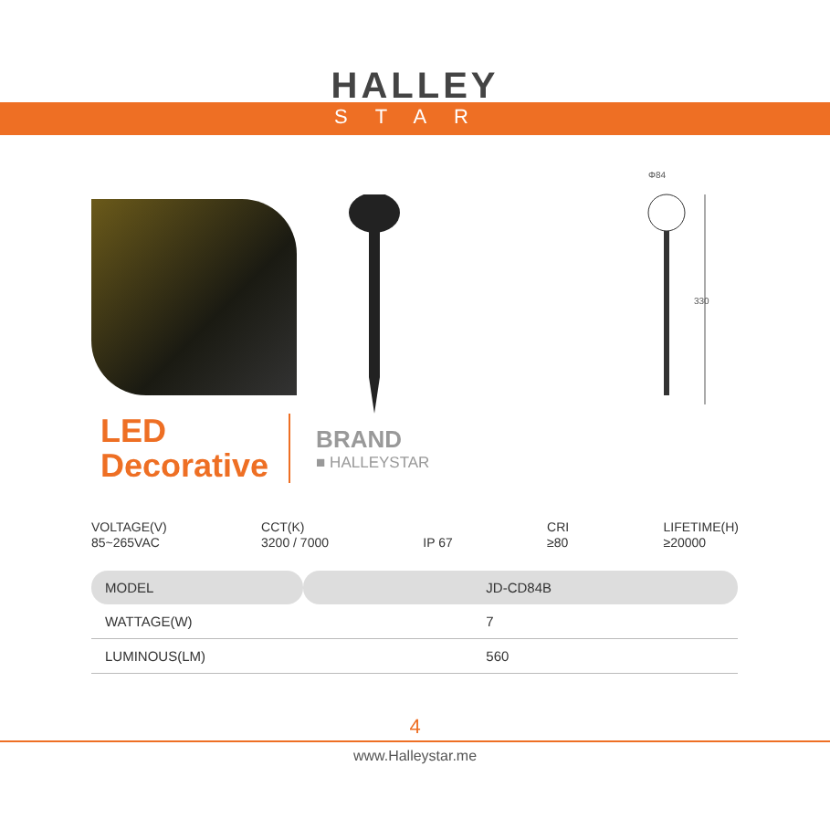HALLEY
STAR
Φ84
330
LED
Decorative
BRAND
■ HALLEYSTAR
VOLTAGE(V)
85~265VAC
CCT(K)
3200 / 7000
IP 67 CRI
≥80
LIFETIME(H)
≥20000
| MODEL | JD-CD84B |
| WATTAGE(W) | 7 |
| LUMINOUS(LM) | 560 |
4
www.Halleystar.me